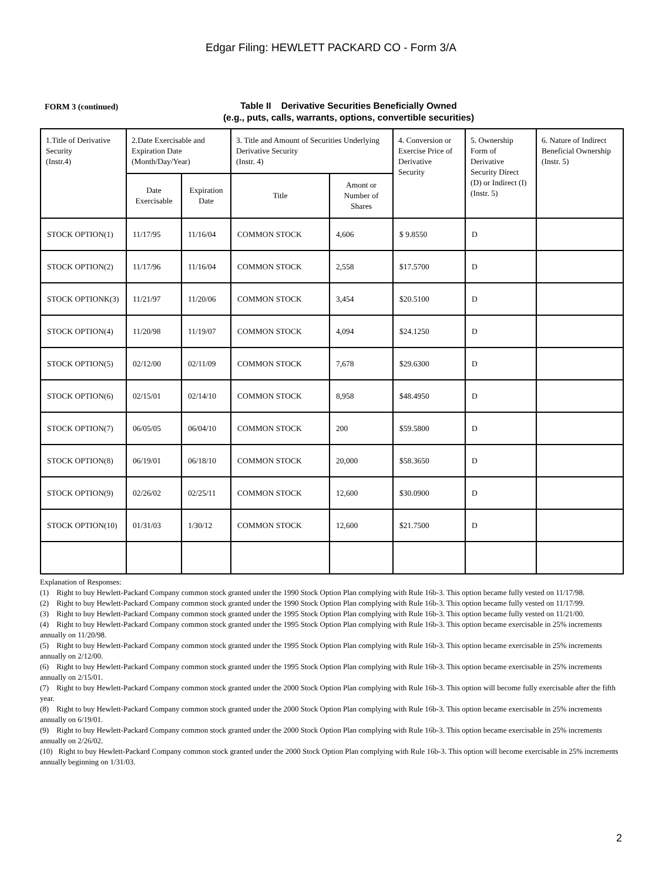Edgar Filing: HEWLETT PACKARD CO - Form 3/A
FORM 3 (continued)
Table II Derivative Securities Beneficially Owned
(e.g., puts, calls, warrants, options, convertible securities)
| 1.Title of Derivative Security (Instr.4) | 2.Date Exercisable and Expiration Date (Month/Day/Year) | | 3. Title and Amount of Securities Underlying Derivative Security (Instr. 4) | | 4. Conversion or Exercise Price of Derivative Security | 5. Ownership Form of Derivative Security Direct (D) or Indirect (I) (Instr. 5) | 6. Nature of Indirect Beneficial Ownership (Instr. 5) |
| --- | --- | --- | --- | --- | --- | --- | --- |
| | Date Exercisable | Expiration Date | Title | Amont or Number of Shares | | | |
| STOCK OPTION(1) | 11/17/95 | 11/16/04 | COMMON STOCK | 4,606 | $ 9.8550 | D | |
| STOCK OPTION(2) | 11/17/96 | 11/16/04 | COMMON STOCK | 2,558 | $17.5700 | D | |
| STOCK OPTIONK(3) | 11/21/97 | 11/20/06 | COMMON STOCK | 3,454 | $20.5100 | D | |
| STOCK OPTION(4) | 11/20/98 | 11/19/07 | COMMON STOCK | 4,094 | $24.1250 | D | |
| STOCK OPTION(5) | 02/12/00 | 02/11/09 | COMMON STOCK | 7,678 | $29.6300 | D | |
| STOCK OPTION(6) | 02/15/01 | 02/14/10 | COMMON STOCK | 8,958 | $48.4950 | D | |
| STOCK OPTION(7) | 06/05/05 | 06/04/10 | COMMON STOCK | 200 | $59.5800 | D | |
| STOCK OPTION(8) | 06/19/01 | 06/18/10 | COMMON STOCK | 20,000 | $58.3650 | D | |
| STOCK OPTION(9) | 02/26/02 | 02/25/11 | COMMON STOCK | 12,600 | $30.0900 | D | |
| STOCK OPTION(10) | 01/31/03 | 1/30/12 | COMMON STOCK | 12,600 | $21.7500 | D | |
Explanation of Responses:
(1) Right to buy Hewlett-Packard Company common stock granted under the 1990 Stock Option Plan complying with Rule 16b-3. This option became fully vested on 11/17/98.
(2) Right to buy Hewlett-Packard Company common stock granted under the 1990 Stock Option Plan complying with Rule 16b-3. This option became fully vested on 11/17/99.
(3) Right to buy Hewlett-Packard Company common stock granted under the 1995 Stock Option Plan complying with Rule 16b-3. This option became fully vested on 11/21/00.
(4) Right to buy Hewlett-Packard Company common stock granted under the 1995 Stock Option Plan complying with Rule 16b-3. This option became exercisable in 25% increments annually on 11/20/98.
(5) Right to buy Hewlett-Packard Company common stock granted under the 1995 Stock Option Plan complying with Rule 16b-3. This option became exercisable in 25% increments annually on 2/12/00.
(6) Right to buy Hewlett-Packard Company common stock granted under the 1995 Stock Option Plan complying with Rule 16b-3. This option became exercisable in 25% increments annually on 2/15/01.
(7) Right to buy Hewlett-Packard Company common stock granted under the 2000 Stock Option Plan complying with Rule 16b-3. This option will become fully exercisable after the fifth year.
(8) Right to buy Hewlett-Packard Company common stock granted under the 2000 Stock Option Plan complying with Rule 16b-3. This option became exercisable in 25% increments annually on 6/19/01.
(9) Right to buy Hewlett-Packard Company common stock granted under the 2000 Stock Option Plan complying with Rule 16b-3. This option became exercisable in 25% increments annually on 2/26/02.
(10) Right to buy Hewlett-Packard Company common stock granted under the 2000 Stock Option Plan complying with Rule 16b-3. This option will become exercisable in 25% increments annually beginning on 1/31/03.
2